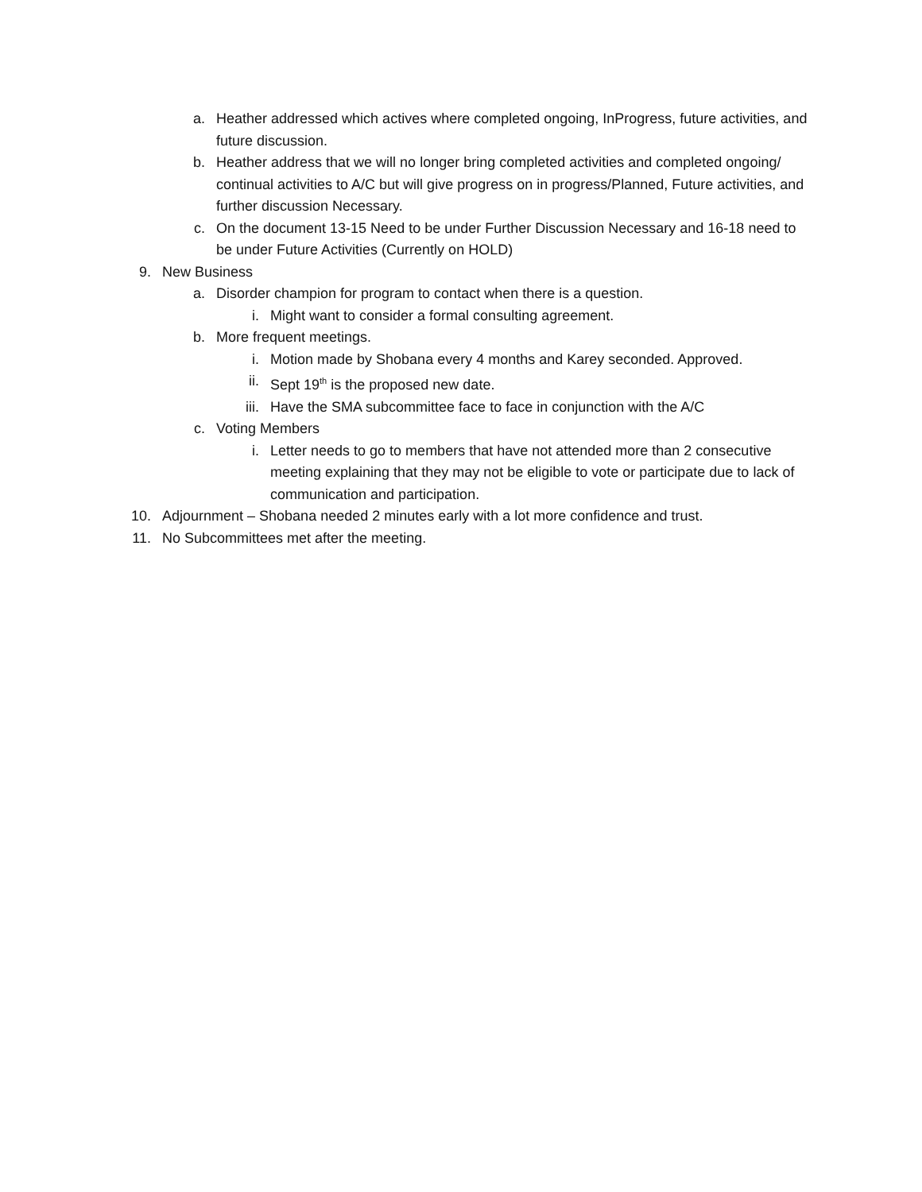a. Heather addressed which actives where completed ongoing, InProgress, future activities, and future discussion.
b. Heather address that we will no longer bring completed activities and completed ongoing/ continual activities to A/C but will give progress on in progress/Planned, Future activities, and further discussion Necessary.
c. On the document 13-15 Need to be under Further Discussion Necessary and 16-18 need to be under Future Activities (Currently on HOLD)
9. New Business
a. Disorder champion for program to contact when there is a question.
i. Might want to consider a formal consulting agreement.
b. More frequent meetings.
i. Motion made by Shobana every 4 months and Karey seconded. Approved.
ii. Sept 19<sup>th</sup> is the proposed new date.
iii. Have the SMA subcommittee face to face in conjunction with the A/C
c. Voting Members
i. Letter needs to go to members that have not attended more than 2 consecutive meeting explaining that they may not be eligible to vote or participate due to lack of communication and participation.
10. Adjournment – Shobana needed 2 minutes early with a lot more confidence and trust.
11. No Subcommittees met after the meeting.